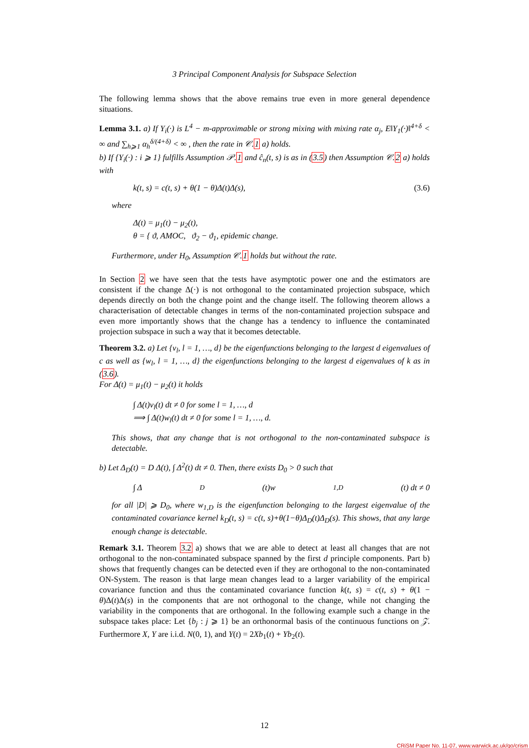3 Principal Component Analysis for Subspace Selection
The following lemma shows that the above remains true even in more general dependence situations.
Lemma 3.1. a) If Y<sub>i</sub>(·) is L<sup>4</sup> − m-approximable or strong mixing with mixing rate α<sub>j</sub>, E‖Y<sub>1</sub>(·)‖<sup>4+δ</sup> < ∞ and ∑<sub>h⩾1</sub> α<sub>h</sub><sup>δ/(4+δ)</sup> < ∞ , then the rate in 𝒞.1 a) holds.
b) If {Y<sub>i</sub>(·) : i ⩾ 1} fulfills Assumption 𝒫.1 and ĉ<sub>n</sub>(t, s) is as in (3.5) then Assumption 𝒞.2 a) holds with
k(t, s) = c(t, s) + θ(1 − θ)Δ(t)Δ(s), (3.6)
where
Δ(t) = μ<sub>1</sub>(t) − μ<sub>2</sub>(t),
θ = { ϑ, AMOC, ϑ<sub>2</sub> − ϑ<sub>1</sub>, epidemic change.
Furthermore, under H<sub>0</sub>, Assumption 𝒞.1 holds but without the rate.
In Section 2 we have seen that the tests have asymptotic power one and the estimators are consistent if the change Δ(·) is not orthogonal to the contaminated projection subspace, which depends directly on both the change point and the change itself. The following theorem allows a characterisation of detectable changes in terms of the non-contaminated projection subspace and even more importantly shows that the change has a tendency to influence the contaminated projection subspace in such a way that it becomes detectable.
Theorem 3.2. a) Let {v<sub>l</sub>, l = 1, …, d} be the eigenfunctions belonging to the largest d eigenvalues of c as well as {w<sub>l</sub>, l = 1, …, d} the eigenfunctions belonging to the largest d eigenvalues of k as in (3.6).
For Δ(t) = μ<sub>1</sub>(t) − μ<sub>2</sub>(t) it holds
∫ Δ(t)v<sub>l</sub>(t) dt ≠ 0 for some l = 1, …, d
⟹ ∫ Δ(t)w<sub>l</sub>(t) dt ≠ 0 for some l = 1, …, d.
This shows, that any change that is not orthogonal to the non-contaminated subspace is detectable.
b) Let Δ<sub>D</sub>(t) = D Δ(t), ∫ Δ<sup>2</sup>(t) dt ≠ 0. Then, there exists D<sub>0</sub> > 0 such that
∫ Δ<sub>D</sub>(t)w<sub>1,D</sub>(t) dt ≠ 0
for all |D| ⩾ D<sub>0</sub>, where w<sub>1,D</sub> is the eigenfunction belonging to the largest eigenvalue of the contaminated covariance kernel k<sub>D</sub>(t, s) = c(t, s)+θ(1−θ)Δ<sub>D</sub>(t)Δ<sub>D</sub>(s). This shows, that any large enough change is detectable.
Remark 3.1. Theorem 3.2 a) shows that we are able to detect at least all changes that are not orthogonal to the non-contaminated subspace spanned by the first d principle components. Part b) shows that frequently changes can be detected even if they are orthogonal to the non-contaminated ON-System. The reason is that large mean changes lead to a larger variability of the empirical covariance function and thus the contaminated covariance function k(t, s) = c(t, s) + θ(1 − θ)Δ(t)Δ(s) in the components that are not orthogonal to the change, while not changing the variability in the components that are orthogonal. In the following example such a change in the subspace takes place: Let {b<sub>j</sub> : j ⩾ 1} be an orthonormal basis of the continuous functions on 𝒵. Furthermore X, Y are i.i.d. N(0, 1), and Y(t) = 2Xb<sub>1</sub>(t) + Yb<sub>2</sub>(t).
12
CRiSM Paper No. 11-07, www.warwick.ac.uk/go/crism